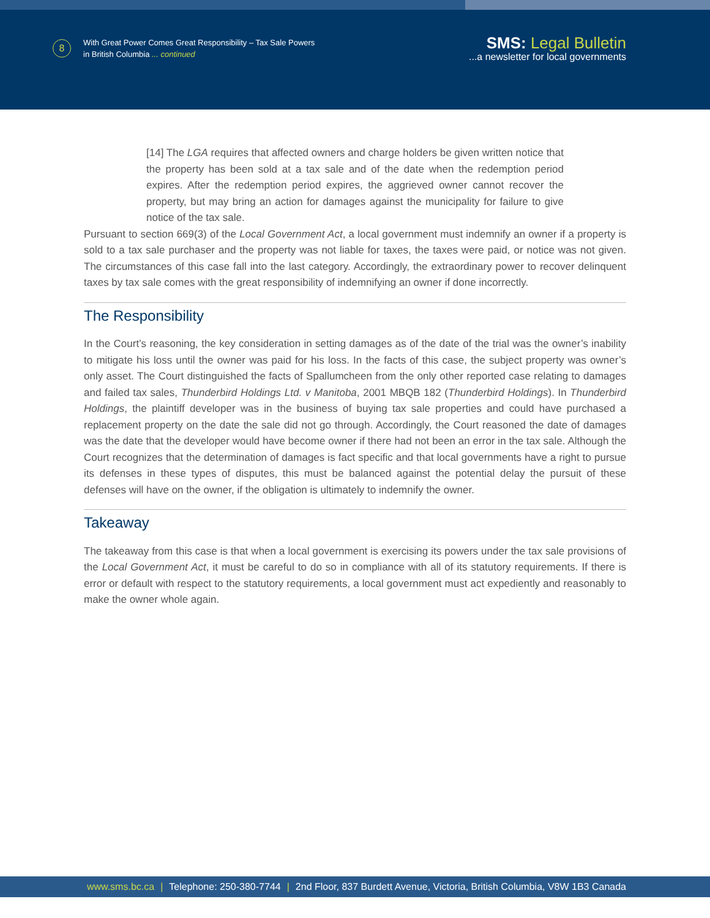8
With Great Power Comes Great Responsibility – Tax Sale Powers
in British Columbia ... continued
SMS: Legal Bulletin
...a newsletter for local governments
[14] The LGA requires that affected owners and charge holders be given written notice that the property has been sold at a tax sale and of the date when the redemption period expires. After the redemption period expires, the aggrieved owner cannot recover the property, but may bring an action for damages against the municipality for failure to give notice of the tax sale.
Pursuant to section 669(3) of the Local Government Act, a local government must indemnify an owner if a property is sold to a tax sale purchaser and the property was not liable for taxes, the taxes were paid, or notice was not given. The circumstances of this case fall into the last category. Accordingly, the extraordinary power to recover delinquent taxes by tax sale comes with the great responsibility of indemnifying an owner if done incorrectly.
The Responsibility
In the Court’s reasoning, the key consideration in setting damages as of the date of the trial was the owner’s inability to mitigate his loss until the owner was paid for his loss. In the facts of this case, the subject property was owner’s only asset. The Court distinguished the facts of Spallumcheen from the only other reported case relating to damages and failed tax sales, Thunderbird Holdings Ltd. v Manitoba, 2001 MBQB 182 (Thunderbird Holdings). In Thunderbird Holdings, the plaintiff developer was in the business of buying tax sale properties and could have purchased a replacement property on the date the sale did not go through. Accordingly, the Court reasoned the date of damages was the date that the developer would have become owner if there had not been an error in the tax sale. Although the Court recognizes that the determination of damages is fact specific and that local governments have a right to pursue its defenses in these types of disputes, this must be balanced against the potential delay the pursuit of these defenses will have on the owner, if the obligation is ultimately to indemnify the owner.
Takeaway
The takeaway from this case is that when a local government is exercising its powers under the tax sale provisions of the Local Government Act, it must be careful to do so in compliance with all of its statutory requirements. If there is error or default with respect to the statutory requirements, a local government must act expediently and reasonably to make the owner whole again.
www.sms.bc.ca | Telephone: 250-380-7744 | 2nd Floor, 837 Burdett Avenue, Victoria, British Columbia, V8W 1B3 Canada